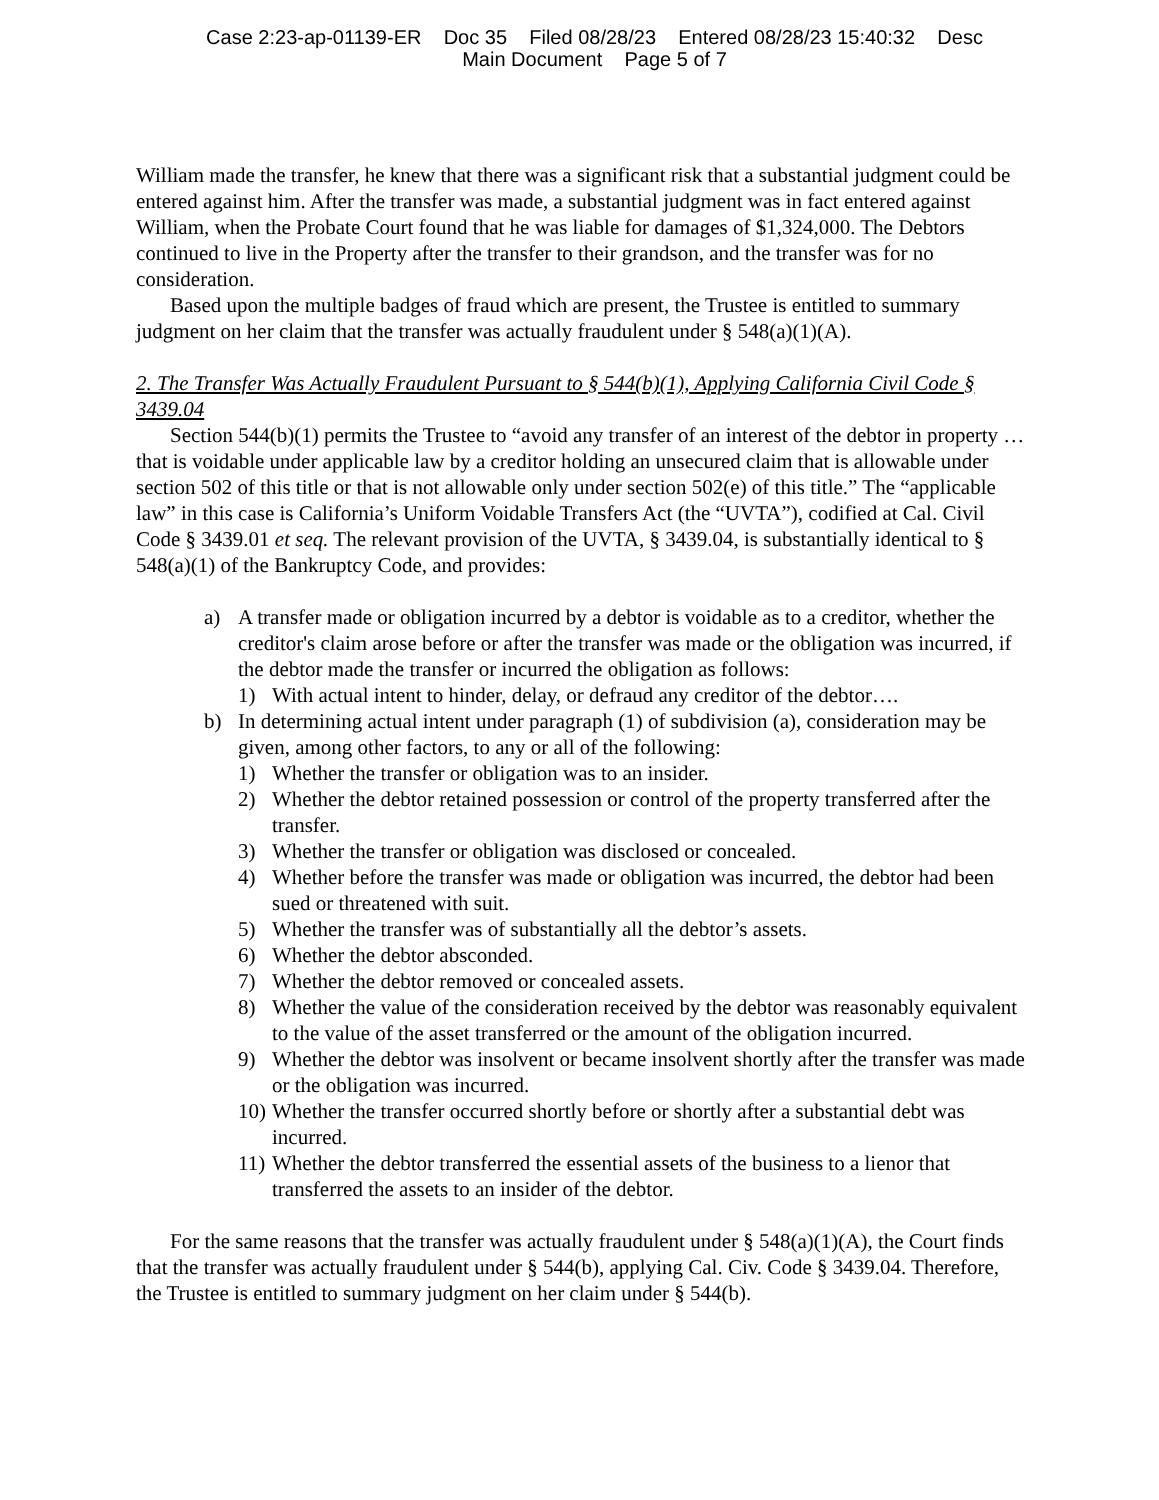Case 2:23-ap-01139-ER Doc 35 Filed 08/28/23 Entered 08/28/23 15:40:32 Desc
Main Document Page 5 of 7
William made the transfer, he knew that there was a significant risk that a substantial judgment could be entered against him. After the transfer was made, a substantial judgment was in fact entered against William, when the Probate Court found that he was liable for damages of $1,324,000. The Debtors continued to live in the Property after the transfer to their grandson, and the transfer was for no consideration.
Based upon the multiple badges of fraud which are present, the Trustee is entitled to summary judgment on her claim that the transfer was actually fraudulent under § 548(a)(1)(A).
2. The Transfer Was Actually Fraudulent Pursuant to § 544(b)(1), Applying California Civil Code § 3439.04
Section 544(b)(1) permits the Trustee to “avoid any transfer of an interest of the debtor in property … that is voidable under applicable law by a creditor holding an unsecured claim that is allowable under section 502 of this title or that is not allowable only under section 502(e) of this title.” The “applicable law” in this case is California’s Uniform Voidable Transfers Act (the “UVTA”), codified at Cal. Civil Code § 3439.01 et seq. The relevant provision of the UVTA, § 3439.04, is substantially identical to § 548(a)(1) of the Bankruptcy Code, and provides:
a) A transfer made or obligation incurred by a debtor is voidable as to a creditor, whether the creditor's claim arose before or after the transfer was made or the obligation was incurred, if the debtor made the transfer or incurred the obligation as follows:
1) With actual intent to hinder, delay, or defraud any creditor of the debtor….
b) In determining actual intent under paragraph (1) of subdivision (a), consideration may be given, among other factors, to any or all of the following:
1) Whether the transfer or obligation was to an insider.
2) Whether the debtor retained possession or control of the property transferred after the transfer.
3) Whether the transfer or obligation was disclosed or concealed.
4) Whether before the transfer was made or obligation was incurred, the debtor had been sued or threatened with suit.
5) Whether the transfer was of substantially all the debtor’s assets.
6) Whether the debtor absconded.
7) Whether the debtor removed or concealed assets.
8) Whether the value of the consideration received by the debtor was reasonably equivalent to the value of the asset transferred or the amount of the obligation incurred.
9) Whether the debtor was insolvent or became insolvent shortly after the transfer was made or the obligation was incurred.
10)
Whether the transfer occurred shortly before or shortly after a substantial debt was incurred.
11)
Whether the debtor transferred the essential assets of the business to a lienor that transferred the assets to an insider of the debtor.
For the same reasons that the transfer was actually fraudulent under § 548(a)(1)(A), the Court finds that the transfer was actually fraudulent under § 544(b), applying Cal. Civ. Code § 3439.04. Therefore, the Trustee is entitled to summary judgment on her claim under § 544(b).